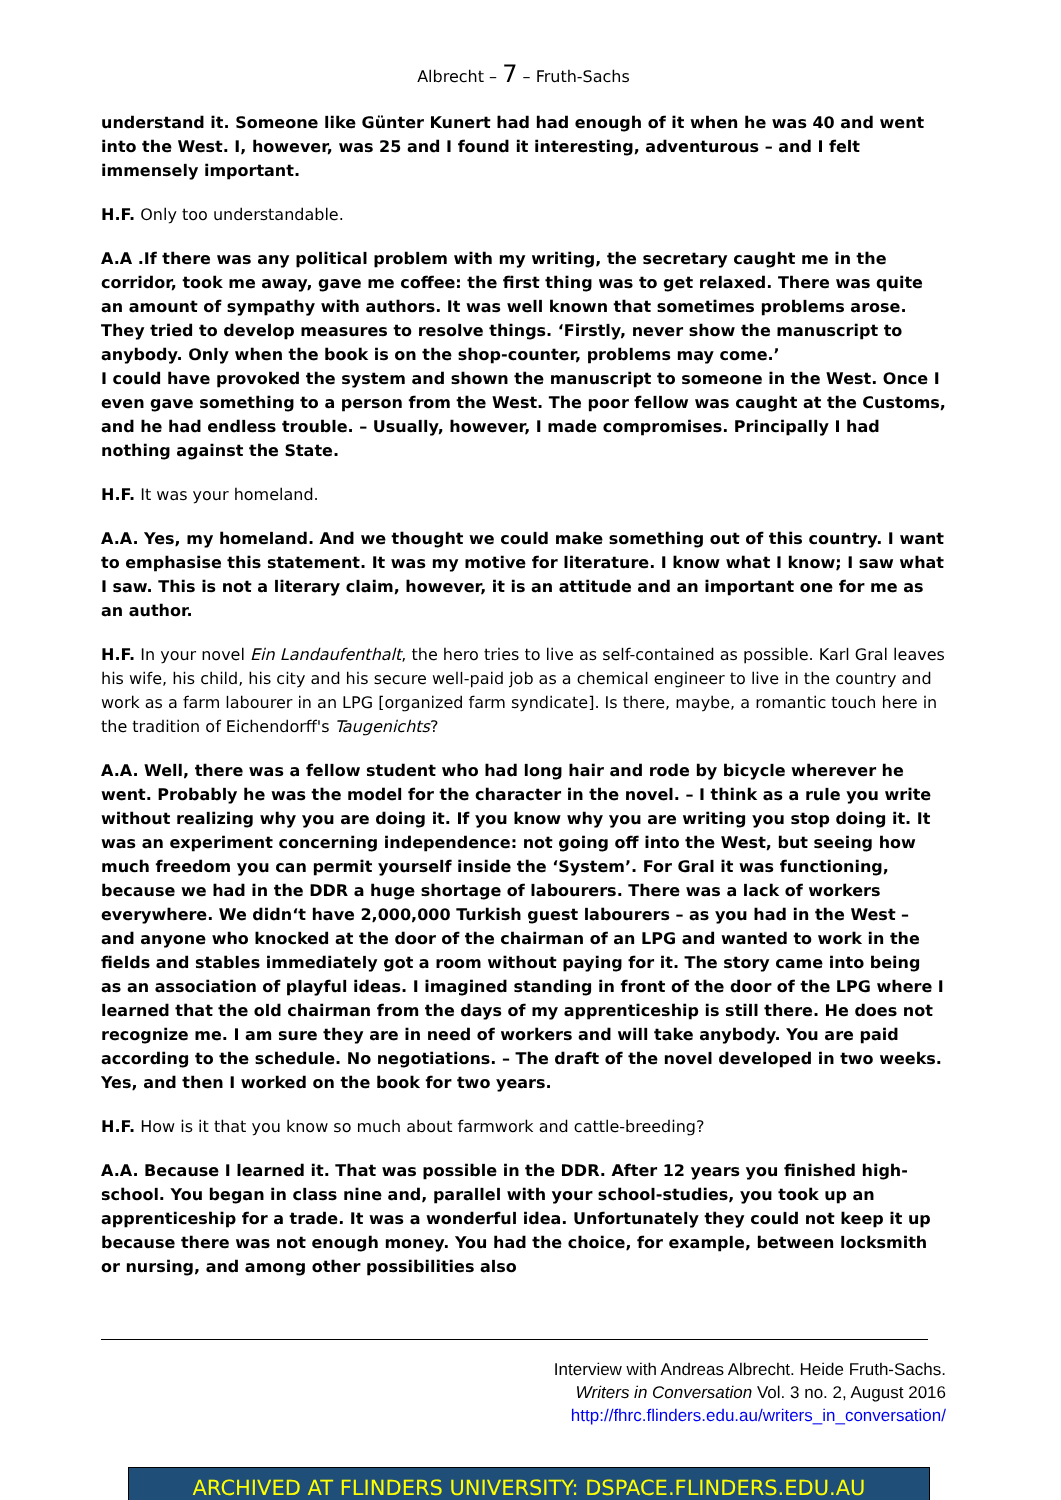Albrecht – 7 – Fruth-Sachs
understand it. Someone like Günter Kunert had had enough of it when he was 40 and went into the West. I, however, was 25 and I found it interesting, adventurous – and I felt immensely important.
H.F. Only too understandable.
A.A .If there was any political problem with my writing, the secretary caught me in the corridor, took me away, gave me coffee: the first thing was to get relaxed. There was quite an amount of sympathy with authors. It was well known that sometimes problems arose. They tried to develop measures to resolve things. ‘Firstly, never show the manuscript to anybody. Only when the book is on the shop-counter, problems may come.’
I could have provoked the system and shown the manuscript to someone in the West. Once I even gave something to a person from the West. The poor fellow was caught at the Customs, and he had endless trouble. – Usually, however, I made compromises. Principally I had nothing against the State.
H.F. It was your homeland.
A.A. Yes, my homeland. And we thought we could make something out of this country. I want to emphasise this statement. It was my motive for literature. I know what I know; I saw what I saw. This is not a literary claim, however, it is an attitude and an important one for me as an author.
H.F. In your novel Ein Landaufenthalt, the hero tries to live as self-contained as possible. Karl Gral leaves his wife, his child, his city and his secure well-paid job as a chemical engineer to live in the country and work as a farm labourer in an LPG [organized farm syndicate]. Is there, maybe, a romantic touch here in the tradition of Eichendorff's Taugenichts?
A.A. Well, there was a fellow student who had long hair and rode by bicycle wherever he went. Probably he was the model for the character in the novel. – I think as a rule you write without realizing why you are doing it. If you know why you are writing you stop doing it. It was an experiment concerning independence: not going off into the West, but seeing how much freedom you can permit yourself inside the ‘System’. For Gral it was functioning, because we had in the DDR a huge shortage of labourers. There was a lack of workers everywhere. We didn‘t have 2,000,000 Turkish guest labourers – as you had in the West – and anyone who knocked at the door of the chairman of an LPG and wanted to work in the fields and stables immediately got a room without paying for it. The story came into being as an association of playful ideas. I imagined standing in front of the door of the LPG where I learned that the old chairman from the days of my apprenticeship is still there. He does not recognize me. I am sure they are in need of workers and will take anybody. You are paid according to the schedule. No negotiations. – The draft of the novel developed in two weeks. Yes, and then I worked on the book for two years.
H.F. How is it that you know so much about farmwork and cattle-breeding?
A.A. Because I learned it. That was possible in the DDR. After 12 years you finished high-school. You began in class nine and, parallel with your school-studies, you took up an apprenticeship for a trade. It was a wonderful idea. Unfortunately they could not keep it up because there was not enough money. You had the choice, for example, between locksmith or nursing, and among other possibilities also
Interview with Andreas Albrecht. Heide Fruth-Sachs.
Writers in Conversation Vol. 3 no. 2, August 2016
http://fhrc.flinders.edu.au/writers_in_conversation/
ARCHIVED AT FLINDERS UNIVERSITY: DSPACE.FLINDERS.EDU.AU